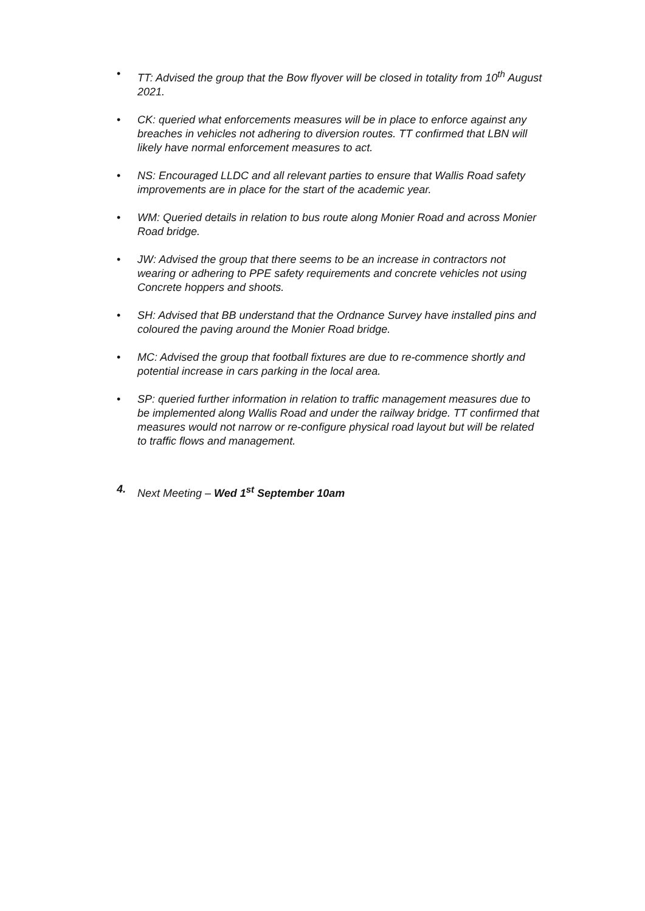• TT: Advised the group that the Bow flyover will be closed in totality from 10<sup>th</sup> August 2021.
• CK: queried what enforcements measures will be in place to enforce against any breaches in vehicles not adhering to diversion routes. TT confirmed that LBN will likely have normal enforcement measures to act.
• NS: Encouraged LLDC and all relevant parties to ensure that Wallis Road safety improvements are in place for the start of the academic year.
• WM: Queried details in relation to bus route along Monier Road and across Monier Road bridge.
• JW: Advised the group that there seems to be an increase in contractors not wearing or adhering to PPE safety requirements and concrete vehicles not using Concrete hoppers and shoots.
• SH: Advised that BB understand that the Ordnance Survey have installed pins and coloured the paving around the Monier Road bridge.
• MC: Advised the group that football fixtures are due to re-commence shortly and potential increase in cars parking in the local area.
• SP: queried further information in relation to traffic management measures due to be implemented along Wallis Road and under the railway bridge. TT confirmed that measures would not narrow or re-configure physical road layout but will be related to traffic flows and management.
4. Next Meeting – Wed 1<sup>st</sup> September 10am